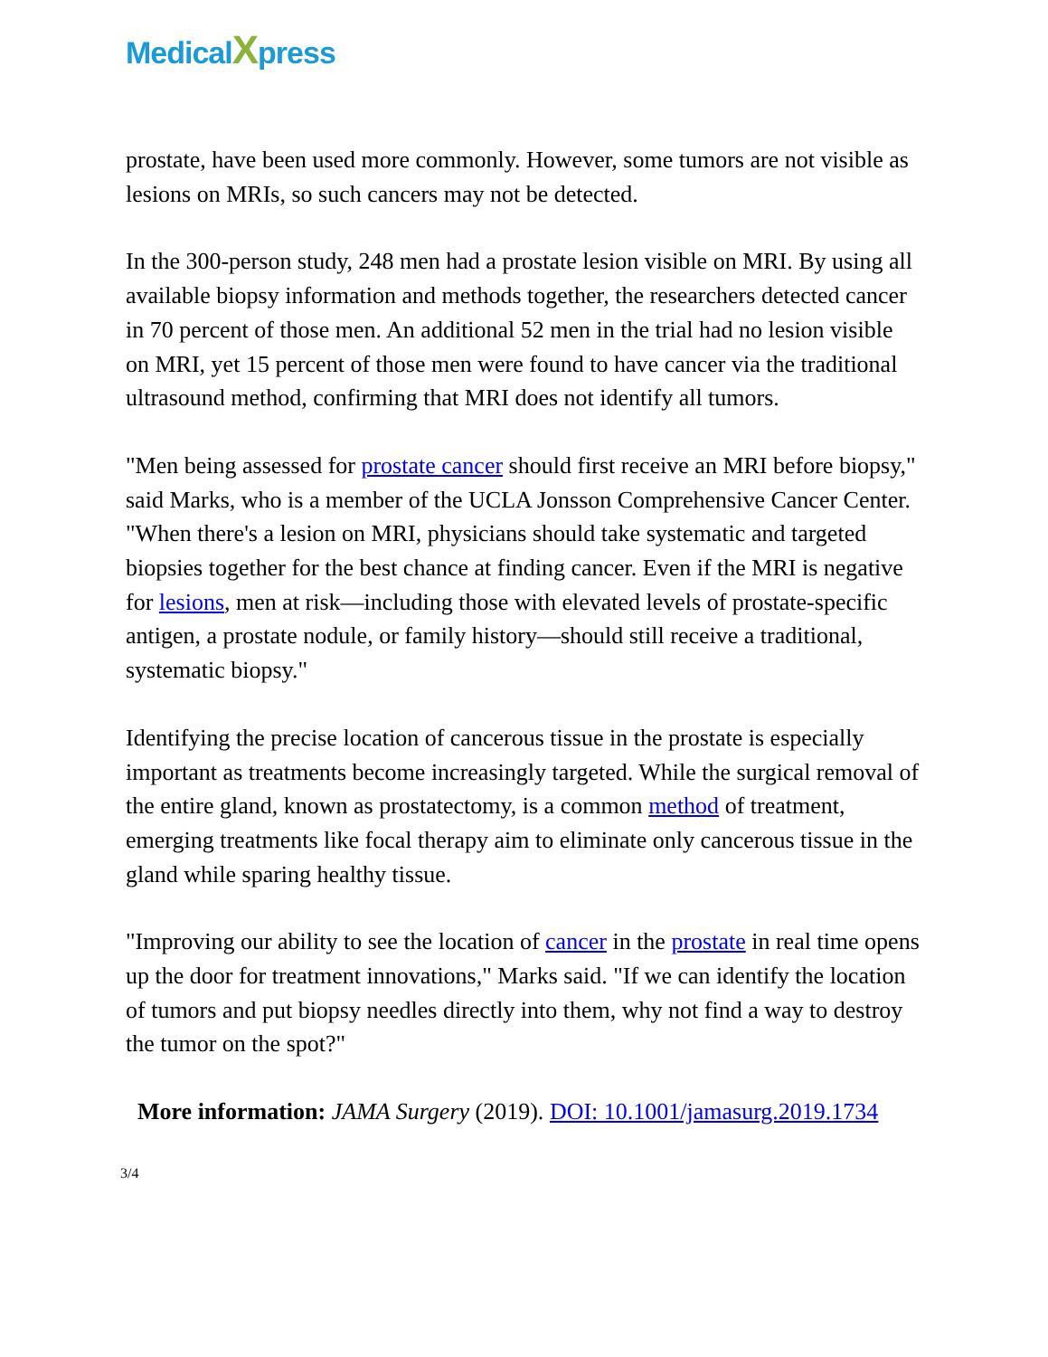MedicalXpress
prostate, have been used more commonly. However, some tumors are not visible as lesions on MRIs, so such cancers may not be detected.
In the 300-person study, 248 men had a prostate lesion visible on MRI. By using all available biopsy information and methods together, the researchers detected cancer in 70 percent of those men. An additional 52 men in the trial had no lesion visible on MRI, yet 15 percent of those men were found to have cancer via the traditional ultrasound method, confirming that MRI does not identify all tumors.
"Men being assessed for prostate cancer should first receive an MRI before biopsy," said Marks, who is a member of the UCLA Jonsson Comprehensive Cancer Center. "When there's a lesion on MRI, physicians should take systematic and targeted biopsies together for the best chance at finding cancer. Even if the MRI is negative for lesions, men at risk—including those with elevated levels of prostate-specific antigen, a prostate nodule, or family history—should still receive a traditional, systematic biopsy."
Identifying the precise location of cancerous tissue in the prostate is especially important as treatments become increasingly targeted. While the surgical removal of the entire gland, known as prostatectomy, is a common method of treatment, emerging treatments like focal therapy aim to eliminate only cancerous tissue in the gland while sparing healthy tissue.
"Improving our ability to see the location of cancer in the prostate in real time opens up the door for treatment innovations," Marks said. "If we can identify the location of tumors and put biopsy needles directly into them, why not find a way to destroy the tumor on the spot?"
More information: JAMA Surgery (2019). DOI: 10.1001/jamasurg.2019.1734
3/4